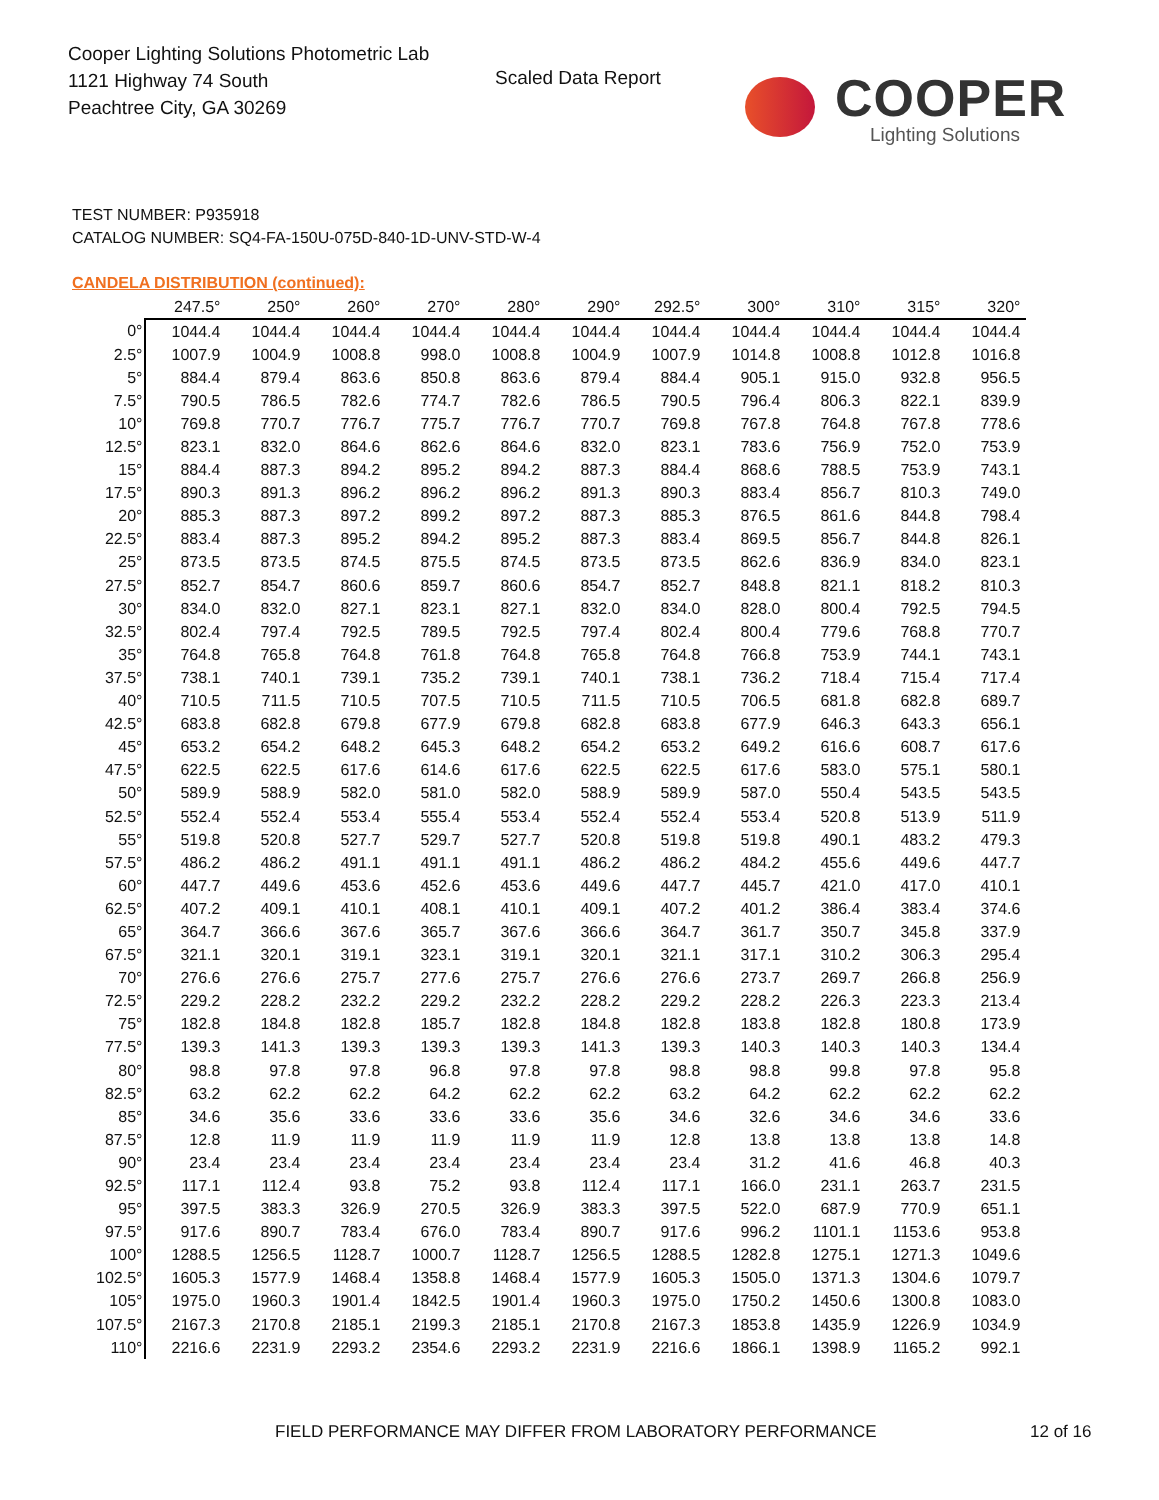Cooper Lighting Solutions Photometric Lab
1121 Highway 74 South
Peachtree City, GA 30269
Scaled Data Report
COOPER
Lighting Solutions
TEST NUMBER: P935918
CATALOG NUMBER: SQ4-FA-150U-075D-840-1D-UNV-STD-W-4
CANDELA DISTRIBUTION (continued):
| | 247.5° | 250° | 260° | 270° | 280° | 290° | 292.5° | 300° | 310° | 315° | 320° |
| --- | --- | --- | --- | --- | --- | --- | --- | --- | --- | --- | --- |
| 0° | 1044.4 | 1044.4 | 1044.4 | 1044.4 | 1044.4 | 1044.4 | 1044.4 | 1044.4 | 1044.4 | 1044.4 | 1044.4 |
| 2.5° | 1007.9 | 1004.9 | 1008.8 | 998.0 | 1008.8 | 1004.9 | 1007.9 | 1014.8 | 1008.8 | 1012.8 | 1016.8 |
| 5° | 884.4 | 879.4 | 863.6 | 850.8 | 863.6 | 879.4 | 884.4 | 905.1 | 915.0 | 932.8 | 956.5 |
| 7.5° | 790.5 | 786.5 | 782.6 | 774.7 | 782.6 | 786.5 | 790.5 | 796.4 | 806.3 | 822.1 | 839.9 |
| 10° | 769.8 | 770.7 | 776.7 | 775.7 | 776.7 | 770.7 | 769.8 | 767.8 | 764.8 | 767.8 | 778.6 |
| 12.5° | 823.1 | 832.0 | 864.6 | 862.6 | 864.6 | 832.0 | 823.1 | 783.6 | 756.9 | 752.0 | 753.9 |
| 15° | 884.4 | 887.3 | 894.2 | 895.2 | 894.2 | 887.3 | 884.4 | 868.6 | 788.5 | 753.9 | 743.1 |
| 17.5° | 890.3 | 891.3 | 896.2 | 896.2 | 896.2 | 891.3 | 890.3 | 883.4 | 856.7 | 810.3 | 749.0 |
| 20° | 885.3 | 887.3 | 897.2 | 899.2 | 897.2 | 887.3 | 885.3 | 876.5 | 861.6 | 844.8 | 798.4 |
| 22.5° | 883.4 | 887.3 | 895.2 | 894.2 | 895.2 | 887.3 | 883.4 | 869.5 | 856.7 | 844.8 | 826.1 |
| 25° | 873.5 | 873.5 | 874.5 | 875.5 | 874.5 | 873.5 | 873.5 | 862.6 | 836.9 | 834.0 | 823.1 |
| 27.5° | 852.7 | 854.7 | 860.6 | 859.7 | 860.6 | 854.7 | 852.7 | 848.8 | 821.1 | 818.2 | 810.3 |
| 30° | 834.0 | 832.0 | 827.1 | 823.1 | 827.1 | 832.0 | 834.0 | 828.0 | 800.4 | 792.5 | 794.5 |
| 32.5° | 802.4 | 797.4 | 792.5 | 789.5 | 792.5 | 797.4 | 802.4 | 800.4 | 779.6 | 768.8 | 770.7 |
| 35° | 764.8 | 765.8 | 764.8 | 761.8 | 764.8 | 765.8 | 764.8 | 766.8 | 753.9 | 744.1 | 743.1 |
| 37.5° | 738.1 | 740.1 | 739.1 | 735.2 | 739.1 | 740.1 | 738.1 | 736.2 | 718.4 | 715.4 | 717.4 |
| 40° | 710.5 | 711.5 | 710.5 | 707.5 | 710.5 | 711.5 | 710.5 | 706.5 | 681.8 | 682.8 | 689.7 |
| 42.5° | 683.8 | 682.8 | 679.8 | 677.9 | 679.8 | 682.8 | 683.8 | 677.9 | 646.3 | 643.3 | 656.1 |
| 45° | 653.2 | 654.2 | 648.2 | 645.3 | 648.2 | 654.2 | 653.2 | 649.2 | 616.6 | 608.7 | 617.6 |
| 47.5° | 622.5 | 622.5 | 617.6 | 614.6 | 617.6 | 622.5 | 622.5 | 617.6 | 583.0 | 575.1 | 580.1 |
| 50° | 589.9 | 588.9 | 582.0 | 581.0 | 582.0 | 588.9 | 589.9 | 587.0 | 550.4 | 543.5 | 543.5 |
| 52.5° | 552.4 | 552.4 | 553.4 | 555.4 | 553.4 | 552.4 | 552.4 | 553.4 | 520.8 | 513.9 | 511.9 |
| 55° | 519.8 | 520.8 | 527.7 | 529.7 | 527.7 | 520.8 | 519.8 | 519.8 | 490.1 | 483.2 | 479.3 |
| 57.5° | 486.2 | 486.2 | 491.1 | 491.1 | 491.1 | 486.2 | 486.2 | 484.2 | 455.6 | 449.6 | 447.7 |
| 60° | 447.7 | 449.6 | 453.6 | 452.6 | 453.6 | 449.6 | 447.7 | 445.7 | 421.0 | 417.0 | 410.1 |
| 62.5° | 407.2 | 409.1 | 410.1 | 408.1 | 410.1 | 409.1 | 407.2 | 401.2 | 386.4 | 383.4 | 374.6 |
| 65° | 364.7 | 366.6 | 367.6 | 365.7 | 367.6 | 366.6 | 364.7 | 361.7 | 350.7 | 345.8 | 337.9 |
| 67.5° | 321.1 | 320.1 | 319.1 | 323.1 | 319.1 | 320.1 | 321.1 | 317.1 | 310.2 | 306.3 | 295.4 |
| 70° | 276.6 | 276.6 | 275.7 | 277.6 | 275.7 | 276.6 | 276.6 | 273.7 | 269.7 | 266.8 | 256.9 |
| 72.5° | 229.2 | 228.2 | 232.2 | 229.2 | 232.2 | 228.2 | 229.2 | 228.2 | 226.3 | 223.3 | 213.4 |
| 75° | 182.8 | 184.8 | 182.8 | 185.7 | 182.8 | 184.8 | 182.8 | 183.8 | 182.8 | 180.8 | 173.9 |
| 77.5° | 139.3 | 141.3 | 139.3 | 139.3 | 139.3 | 141.3 | 139.3 | 140.3 | 140.3 | 140.3 | 134.4 |
| 80° | 98.8 | 97.8 | 97.8 | 96.8 | 97.8 | 97.8 | 98.8 | 98.8 | 99.8 | 97.8 | 95.8 |
| 82.5° | 63.2 | 62.2 | 62.2 | 64.2 | 62.2 | 62.2 | 63.2 | 64.2 | 62.2 | 62.2 | 62.2 |
| 85° | 34.6 | 35.6 | 33.6 | 33.6 | 33.6 | 35.6 | 34.6 | 32.6 | 34.6 | 34.6 | 33.6 |
| 87.5° | 12.8 | 11.9 | 11.9 | 11.9 | 11.9 | 11.9 | 12.8 | 13.8 | 13.8 | 13.8 | 14.8 |
| 90° | 23.4 | 23.4 | 23.4 | 23.4 | 23.4 | 23.4 | 23.4 | 31.2 | 41.6 | 46.8 | 40.3 |
| 92.5° | 117.1 | 112.4 | 93.8 | 75.2 | 93.8 | 112.4 | 117.1 | 166.0 | 231.1 | 263.7 | 231.5 |
| 95° | 397.5 | 383.3 | 326.9 | 270.5 | 326.9 | 383.3 | 397.5 | 522.0 | 687.9 | 770.9 | 651.1 |
| 97.5° | 917.6 | 890.7 | 783.4 | 676.0 | 783.4 | 890.7 | 917.6 | 996.2 | 1101.1 | 1153.6 | 953.8 |
| 100° | 1288.5 | 1256.5 | 1128.7 | 1000.7 | 1128.7 | 1256.5 | 1288.5 | 1282.8 | 1275.1 | 1271.3 | 1049.6 |
| 102.5° | 1605.3 | 1577.9 | 1468.4 | 1358.8 | 1468.4 | 1577.9 | 1605.3 | 1505.0 | 1371.3 | 1304.6 | 1079.7 |
| 105° | 1975.0 | 1960.3 | 1901.4 | 1842.5 | 1901.4 | 1960.3 | 1975.0 | 1750.2 | 1450.6 | 1300.8 | 1083.0 |
| 107.5° | 2167.3 | 2170.8 | 2185.1 | 2199.3 | 2185.1 | 2170.8 | 2167.3 | 1853.8 | 1435.9 | 1226.9 | 1034.9 |
| 110° | 2216.6 | 2231.9 | 2293.2 | 2354.6 | 2293.2 | 2231.9 | 2216.6 | 1866.1 | 1398.9 | 1165.2 | 992.1 |
FIELD PERFORMANCE MAY DIFFER FROM LABORATORY PERFORMANCE
12 of 16